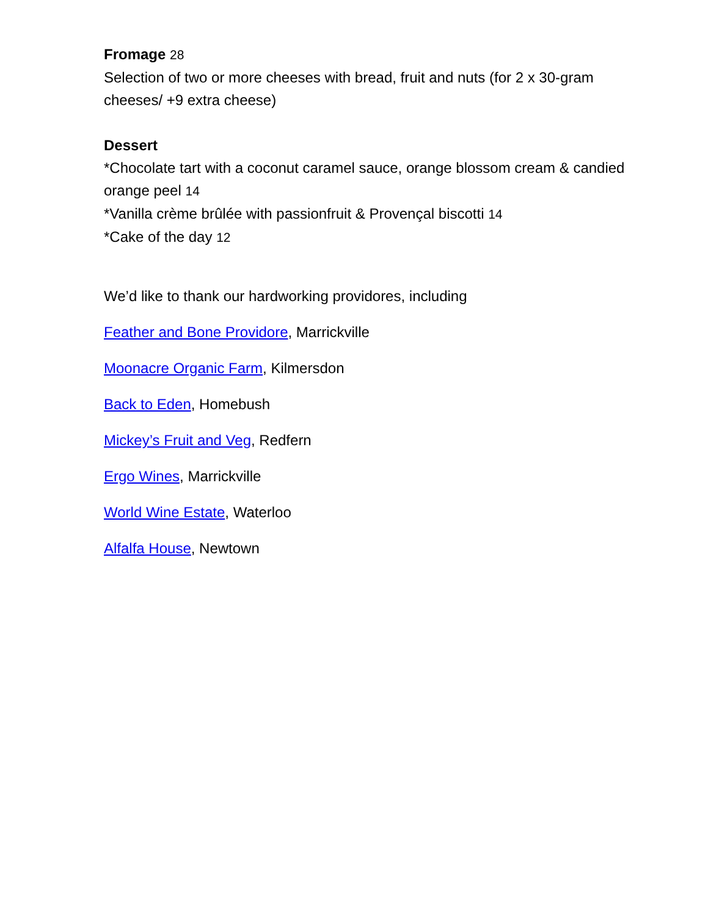Fromage 28
Selection of two or more cheeses with bread, fruit and nuts (for 2 x 30-gram cheeses/ +9 extra cheese)
Dessert
*Chocolate tart with a coconut caramel sauce, orange blossom cream & candied orange peel 14
*Vanilla crème brûlée with passionfruit & Provençal biscotti 14
*Cake of the day 12
We’d like to thank our hardworking providores, including
Feather and Bone Providore, Marrickville
Moonacre Organic Farm, Kilmersdon
Back to Eden, Homebush
Mickey’s Fruit and Veg, Redfern
Ergo Wines, Marrickville
World Wine Estate, Waterloo
Alfalfa House, Newtown